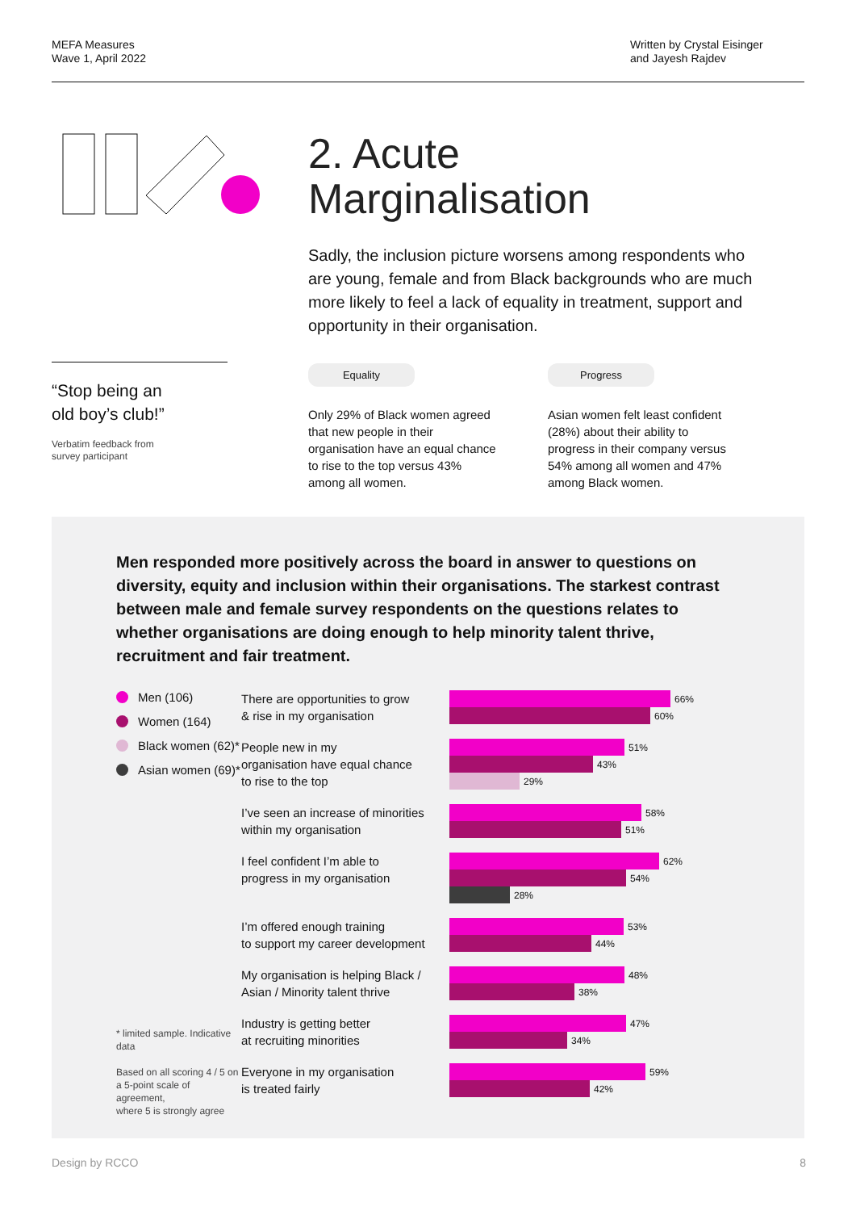MEFA Measures
Wave 1, April 2022
Written by Crystal Eisinger
and Jayesh Rajdev
“Stop being an
old boy’s club!”
Verbatim feedback from
survey participant
2. Acute
Marginalisation
Sadly, the inclusion picture worsens among respondents who are young, female and from Black backgrounds who are much more likely to feel a lack of equality in treatment, support and opportunity in their organisation.
Equality
Only 29% of Black women agreed that new people in their organisation have an equal chance to rise to the top versus 43% among all women.
Progress
Asian women felt least confident (28%) about their ability to progress in their company versus 54% among all women and 47% among Black women.
Men responded more positively across the board in answer to questions on diversity, equity and inclusion within their organisations. The starkest contrast between male and female survey respondents on the questions relates to whether organisations are doing enough to help minority talent thrive, recruitment and fair treatment.
Men (106)
Women (164)
Black women (62)*
Asian women (69)*
* limited sample. Indicative data
Based on all scoring 4 / 5 on
a 5-point scale of agreement,
where 5 is strongly agree
There are opportunities to grow
& rise in my organisation
66%
60%
People new in my
organisation have equal chance
to rise to the top
51%
43%
29%
I’ve seen an increase of minorities
within my organisation
58%
51%
I feel confident I’m able to
progress in my organisation
62%
54%
28%
I’m offered enough training
to support my career development
53%
44%
My organisation is helping Black /
Asian / Minority talent thrive
48%
38%
Industry is getting better
at recruiting minorities
47%
34%
Everyone in my organisation
is treated fairly
59%
42%
Design by RCCO 8